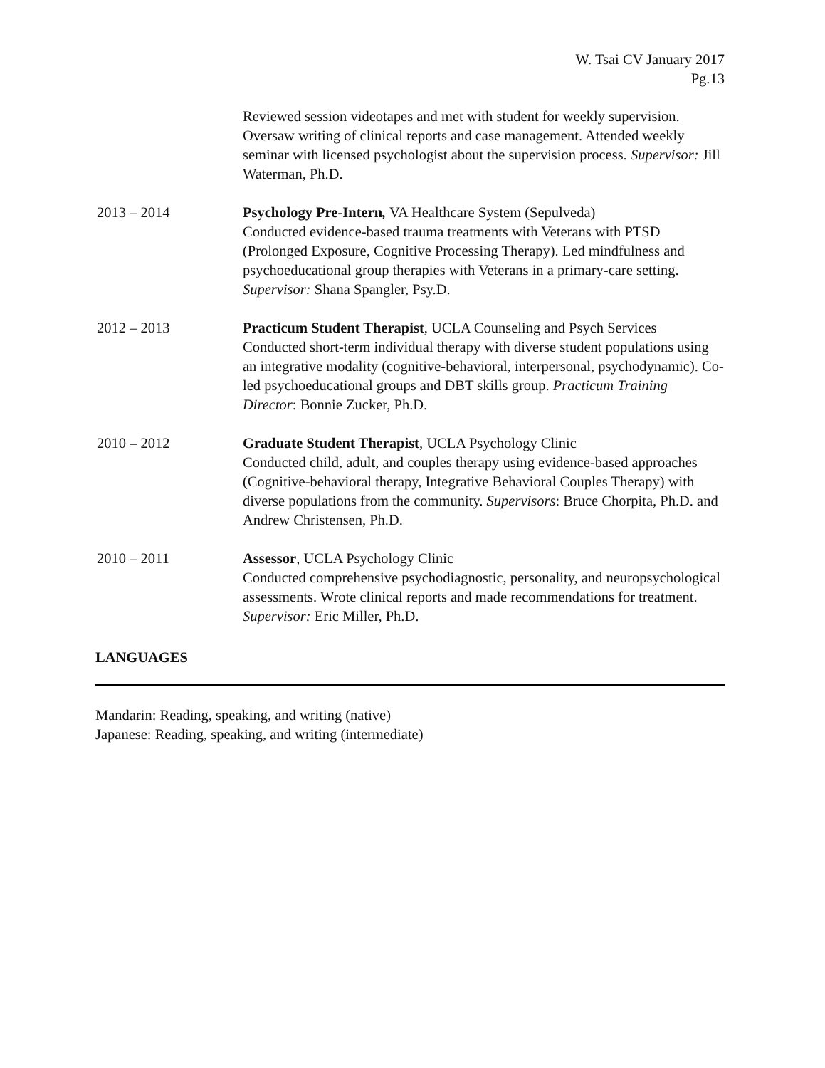W. Tsai CV January 2017
Pg.13
Reviewed session videotapes and met with student for weekly supervision. Oversaw writing of clinical reports and case management. Attended weekly seminar with licensed psychologist about the supervision process. Supervisor: Jill Waterman, Ph.D.
2013 – 2014 Psychology Pre-Intern, VA Healthcare System (Sepulveda)
Conducted evidence-based trauma treatments with Veterans with PTSD (Prolonged Exposure, Cognitive Processing Therapy). Led mindfulness and psychoeducational group therapies with Veterans in a primary-care setting. Supervisor: Shana Spangler, Psy.D.
2012 – 2013 Practicum Student Therapist, UCLA Counseling and Psych Services
Conducted short-term individual therapy with diverse student populations using an integrative modality (cognitive-behavioral, interpersonal, psychodynamic). Co-led psychoeducational groups and DBT skills group. Practicum Training Director: Bonnie Zucker, Ph.D.
2010 – 2012 Graduate Student Therapist, UCLA Psychology Clinic
Conducted child, adult, and couples therapy using evidence-based approaches (Cognitive-behavioral therapy, Integrative Behavioral Couples Therapy) with diverse populations from the community. Supervisors: Bruce Chorpita, Ph.D. and Andrew Christensen, Ph.D.
2010 – 2011 Assessor, UCLA Psychology Clinic
Conducted comprehensive psychodiagnostic, personality, and neuropsychological assessments. Wrote clinical reports and made recommendations for treatment. Supervisor: Eric Miller, Ph.D.
LANGUAGES
Mandarin: Reading, speaking, and writing (native)
Japanese: Reading, speaking, and writing (intermediate)